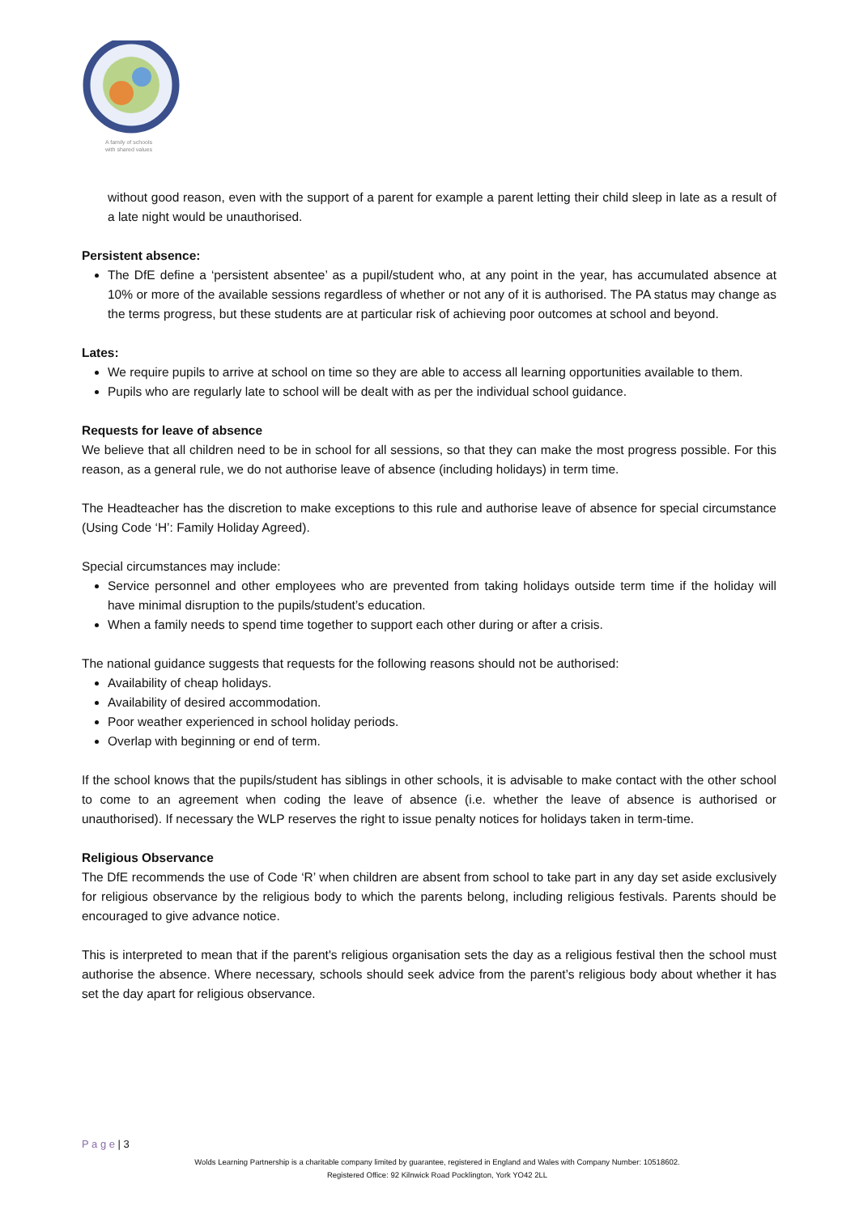A family of schools
with shared values
without good reason, even with the support of a parent for example a parent letting their child sleep in late as a result of a late night would be unauthorised.
Persistent absence:
The DfE define a ‘persistent absentee’ as a pupil/student who, at any point in the year, has accumulated absence at 10% or more of the available sessions regardless of whether or not any of it is authorised. The PA status may change as the terms progress, but these students are at particular risk of achieving poor outcomes at school and beyond.
Lates:
We require pupils to arrive at school on time so they are able to access all learning opportunities available to them.
Pupils who are regularly late to school will be dealt with as per the individual school guidance.
Requests for leave of absence
We believe that all children need to be in school for all sessions, so that they can make the most progress possible. For this reason, as a general rule, we do not authorise leave of absence (including holidays) in term time.
The Headteacher has the discretion to make exceptions to this rule and authorise leave of absence for special circumstance (Using Code ‘H’: Family Holiday Agreed).
Special circumstances may include:
Service personnel and other employees who are prevented from taking holidays outside term time if the holiday will have minimal disruption to the pupils/student’s education.
When a family needs to spend time together to support each other during or after a crisis.
The national guidance suggests that requests for the following reasons should not be authorised:
Availability of cheap holidays.
Availability of desired accommodation.
Poor weather experienced in school holiday periods.
Overlap with beginning or end of term.
If the school knows that the pupils/student has siblings in other schools, it is advisable to make contact with the other school to come to an agreement when coding the leave of absence (i.e. whether the leave of absence is authorised or unauthorised). If necessary the WLP reserves the right to issue penalty notices for holidays taken in term-time.
Religious Observance
The DfE recommends the use of Code ‘R’ when children are absent from school to take part in any day set aside exclusively for religious observance by the religious body to which the parents belong, including religious festivals. Parents should be encouraged to give advance notice.
This is interpreted to mean that if the parent's religious organisation sets the day as a religious festival then the school must authorise the absence. Where necessary, schools should seek advice from the parent’s religious body about whether it has set the day apart for religious observance.
P a g e | 3
Wolds Learning Partnership is a charitable company limited by guarantee, registered in England and Wales with Company Number: 10518602.
Registered Office: 92 Kilnwick Road Pocklington, York YO42 2LL